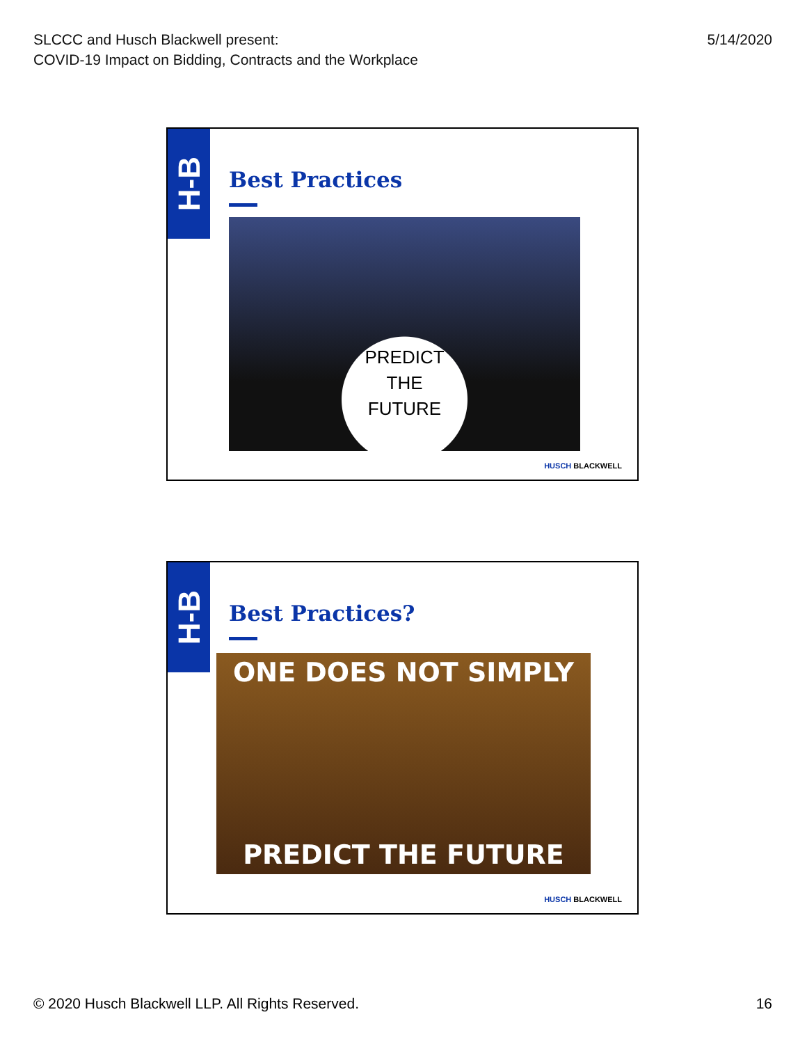SLCCC and Husch Blackwell present:
COVID-19 Impact on Bidding, Contracts and the Workplace
5/14/2020
H-B
Best Practices
PREDICT
THE
FUTURE
HUSCH BLACKWELL
H-B
Best Practices?
ONE DOES NOT SIMPLY
PREDICT THE FUTURE
HUSCH BLACKWELL
© 2020 Husch Blackwell LLP. All Rights Reserved.
16